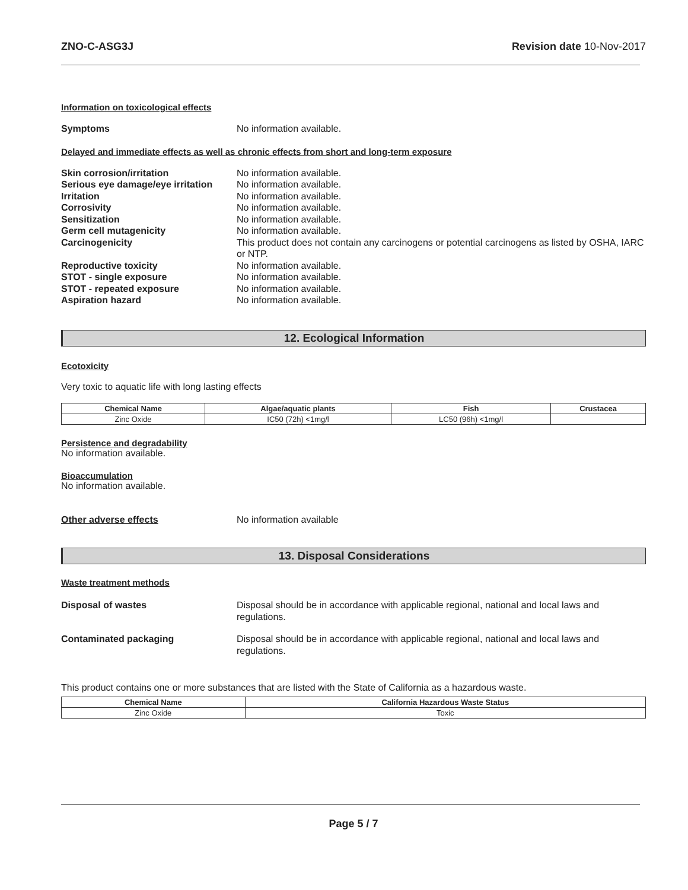ZNO-C-ASG3J Revision date 10-Nov-2017
Information on toxicological effects
Symptoms No information available.
Delayed and immediate effects as well as chronic effects from short and long-term exposure
Skin corrosion/irritation No information available.
Serious eye damage/eye irritation
No information available.
Irritation No information available.
Corrosivity No information available.
Sensitization No information available.
Germ cell mutagenicity No information available.
Carcinogenicity This product does not contain any carcinogens or potential carcinogens as listed by OSHA, IARC or NTP.
Reproductive toxicity No information available.
STOT - single exposure No information available.
STOT - repeated exposure No information available.
Aspiration hazard No information available.
12. Ecological Information
Ecotoxicity
Very toxic to aquatic life with long lasting effects
| Chemical Name | Algae/aquatic plants | Fish | Crustacea |
| --- | --- | --- | --- |
| Zinc Oxide | IC50 (72h) <1mg/l | LC50 (96h) <1mg/l | |
Persistence and degradability
No information available.
Bioaccumulation
No information available.
Other adverse effects No information available
13. Disposal Considerations
Waste treatment methods
Disposal of wastes Disposal should be in accordance with applicable regional, national and local laws and regulations.
Contaminated packaging Disposal should be in accordance with applicable regional, national and local laws and regulations.
This product contains one or more substances that are listed with the State of California as a hazardous waste.
| Chemical Name | California Hazardous Waste Status |
| --- | --- |
| Zinc Oxide | Toxic |
Page 5 / 7